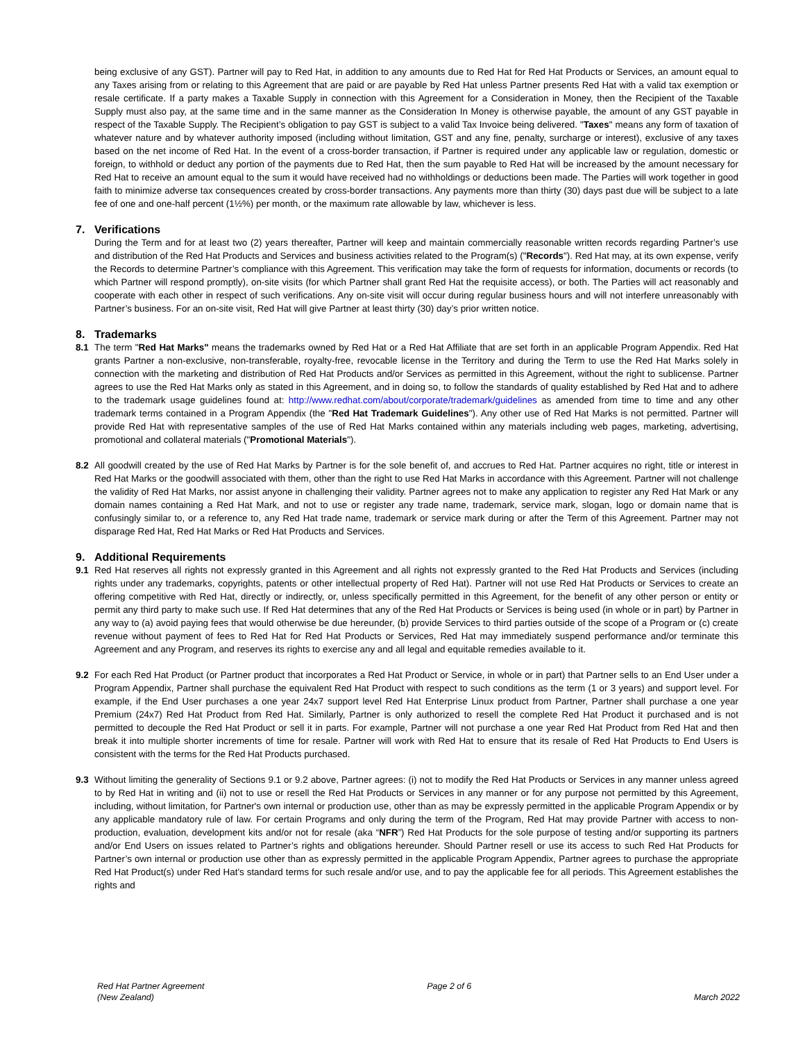being exclusive of any GST). Partner will pay to Red Hat, in addition to any amounts due to Red Hat for Red Hat Products or Services, an amount equal to any Taxes arising from or relating to this Agreement that are paid or are payable by Red Hat unless Partner presents Red Hat with a valid tax exemption or resale certificate. If a party makes a Taxable Supply in connection with this Agreement for a Consideration in Money, then the Recipient of the Taxable Supply must also pay, at the same time and in the same manner as the Consideration In Money is otherwise payable, the amount of any GST payable in respect of the Taxable Supply. The Recipient’s obligation to pay GST is subject to a valid Tax Invoice being delivered. "Taxes" means any form of taxation of whatever nature and by whatever authority imposed (including without limitation, GST and any fine, penalty, surcharge or interest), exclusive of any taxes based on the net income of Red Hat. In the event of a cross-border transaction, if Partner is required under any applicable law or regulation, domestic or foreign, to withhold or deduct any portion of the payments due to Red Hat, then the sum payable to Red Hat will be increased by the amount necessary for Red Hat to receive an amount equal to the sum it would have received had no withholdings or deductions been made. The Parties will work together in good faith to minimize adverse tax consequences created by cross-border transactions. Any payments more than thirty (30) days past due will be subject to a late fee of one and one-half percent (1½%) per month, or the maximum rate allowable by law, whichever is less.
7. Verifications
During the Term and for at least two (2) years thereafter, Partner will keep and maintain commercially reasonable written records regarding Partner’s use and distribution of the Red Hat Products and Services and business activities related to the Program(s) ("Records"). Red Hat may, at its own expense, verify the Records to determine Partner’s compliance with this Agreement. This verification may take the form of requests for information, documents or records (to which Partner will respond promptly), on-site visits (for which Partner shall grant Red Hat the requisite access), or both. The Parties will act reasonably and cooperate with each other in respect of such verifications. Any on-site visit will occur during regular business hours and will not interfere unreasonably with Partner’s business. For an on-site visit, Red Hat will give Partner at least thirty (30) day’s prior written notice.
8. Trademarks
8.1 The term "Red Hat Marks" means the trademarks owned by Red Hat or a Red Hat Affiliate that are set forth in an applicable Program Appendix. Red Hat grants Partner a non-exclusive, non-transferable, royalty-free, revocable license in the Territory and during the Term to use the Red Hat Marks solely in connection with the marketing and distribution of Red Hat Products and/or Services as permitted in this Agreement, without the right to sublicense. Partner agrees to use the Red Hat Marks only as stated in this Agreement, and in doing so, to follow the standards of quality established by Red Hat and to adhere to the trademark usage guidelines found at: http://www.redhat.com/about/corporate/trademark/guidelines as amended from time to time and any other trademark terms contained in a Program Appendix (the "Red Hat Trademark Guidelines"). Any other use of Red Hat Marks is not permitted. Partner will provide Red Hat with representative samples of the use of Red Hat Marks contained within any materials including web pages, marketing, advertising, promotional and collateral materials ("Promotional Materials").
8.2 All goodwill created by the use of Red Hat Marks by Partner is for the sole benefit of, and accrues to Red Hat. Partner acquires no right, title or interest in Red Hat Marks or the goodwill associated with them, other than the right to use Red Hat Marks in accordance with this Agreement. Partner will not challenge the validity of Red Hat Marks, nor assist anyone in challenging their validity. Partner agrees not to make any application to register any Red Hat Mark or any domain names containing a Red Hat Mark, and not to use or register any trade name, trademark, service mark, slogan, logo or domain name that is confusingly similar to, or a reference to, any Red Hat trade name, trademark or service mark during or after the Term of this Agreement. Partner may not disparage Red Hat, Red Hat Marks or Red Hat Products and Services.
9. Additional Requirements
9.1 Red Hat reserves all rights not expressly granted in this Agreement and all rights not expressly granted to the Red Hat Products and Services (including rights under any trademarks, copyrights, patents or other intellectual property of Red Hat). Partner will not use Red Hat Products or Services to create an offering competitive with Red Hat, directly or indirectly, or, unless specifically permitted in this Agreement, for the benefit of any other person or entity or permit any third party to make such use. If Red Hat determines that any of the Red Hat Products or Services is being used (in whole or in part) by Partner in any way to (a) avoid paying fees that would otherwise be due hereunder, (b) provide Services to third parties outside of the scope of a Program or (c) create revenue without payment of fees to Red Hat for Red Hat Products or Services, Red Hat may immediately suspend performance and/or terminate this Agreement and any Program, and reserves its rights to exercise any and all legal and equitable remedies available to it.
9.2 For each Red Hat Product (or Partner product that incorporates a Red Hat Product or Service, in whole or in part) that Partner sells to an End User under a Program Appendix, Partner shall purchase the equivalent Red Hat Product with respect to such conditions as the term (1 or 3 years) and support level. For example, if the End User purchases a one year 24x7 support level Red Hat Enterprise Linux product from Partner, Partner shall purchase a one year Premium (24x7) Red Hat Product from Red Hat. Similarly, Partner is only authorized to resell the complete Red Hat Product it purchased and is not permitted to decouple the Red Hat Product or sell it in parts. For example, Partner will not purchase a one year Red Hat Product from Red Hat and then break it into multiple shorter increments of time for resale. Partner will work with Red Hat to ensure that its resale of Red Hat Products to End Users is consistent with the terms for the Red Hat Products purchased.
9.3 Without limiting the generality of Sections 9.1 or 9.2 above, Partner agrees: (i) not to modify the Red Hat Products or Services in any manner unless agreed to by Red Hat in writing and (ii) not to use or resell the Red Hat Products or Services in any manner or for any purpose not permitted by this Agreement, including, without limitation, for Partner's own internal or production use, other than as may be expressly permitted in the applicable Program Appendix or by any applicable mandatory rule of law. For certain Programs and only during the term of the Program, Red Hat may provide Partner with access to non-production, evaluation, development kits and/or not for resale (aka “NFR”) Red Hat Products for the sole purpose of testing and/or supporting its partners and/or End Users on issues related to Partner’s rights and obligations hereunder. Should Partner resell or use its access to such Red Hat Products for Partner’s own internal or production use other than as expressly permitted in the applicable Program Appendix, Partner agrees to purchase the appropriate Red Hat Product(s) under Red Hat’s standard terms for such resale and/or use, and to pay the applicable fee for all periods. This Agreement establishes the rights and
Red Hat Partner Agreement
(New Zealand)
Page 2 of 6
March 2022